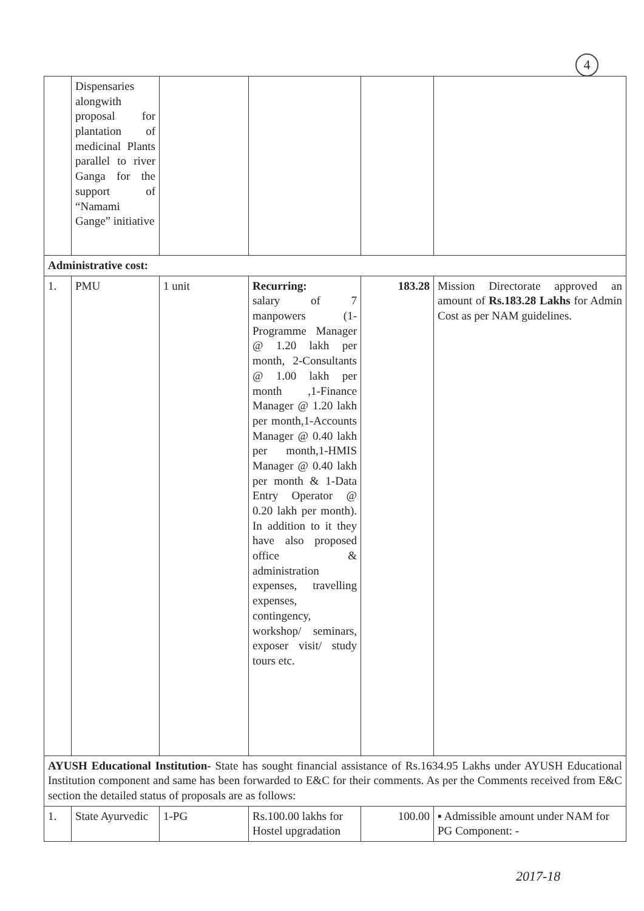4
| | Dispensaries alongwith proposal for plantation of medicinal Plants parallel to river Ganga for the support of “Namami Gange” initiative | | | | |
| Administrative cost: | | | | | |
| 1. | PMU | 1 unit | Recurring: salary of 7 manpowers (1-Programme Manager @ 1.20 lakh per month, 2-Consultants @ 1.00 lakh per month ,1-Finance Manager @ 1.20 lakh per month,1-Accounts Manager @ 0.40 lakh per month,1-HMIS Manager @ 0.40 lakh per month & 1-Data Entry Operator @ 0.20 lakh per month). In addition to it they have also proposed office & administration expenses, travelling expenses, contingency, workshop/ seminars, exposer visit/ study tours etc. | 183.28 | Mission Directorate approved an amount of Rs.183.28 Lakhs for Admin Cost as per NAM guidelines. |
| AYUSH Educational Institution- State has sought financial assistance of Rs.1634.95 Lakhs under AYUSH Educational Institution component and same has been forwarded to E&C for their comments. As per the Comments received from E&C section the detailed status of proposals are as follows: | | | | | |
| 1. | State Ayurvedic | 1-PG | Rs.100.00 lakhs for Hostel upgradation | 100.00 | ▪ Admissible amount under NAM for PG Component: - |
2017-18